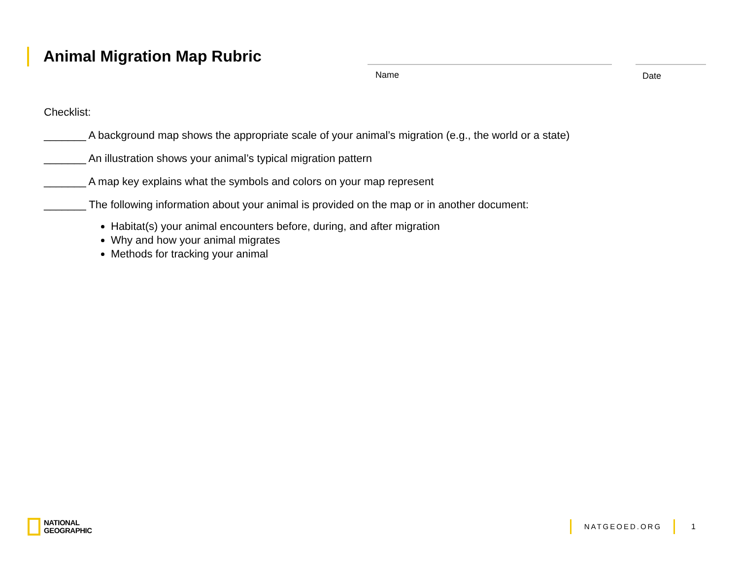Animal Migration Map Rubric
Name Date
Checklist:
_______ A background map shows the appropriate scale of your animal’s migration (e.g., the world or a state)
_______ An illustration shows your animal’s typical migration pattern
_______ A map key explains what the symbols and colors on your map represent
_______ The following information about your animal is provided on the map or in another document:
Habitat(s) your animal encounters before, during, and after migration
Why and how your animal migrates
Methods for tracking your animal
NATIONAL
GEOGRAPHIC
NATGEOED.ORG 1